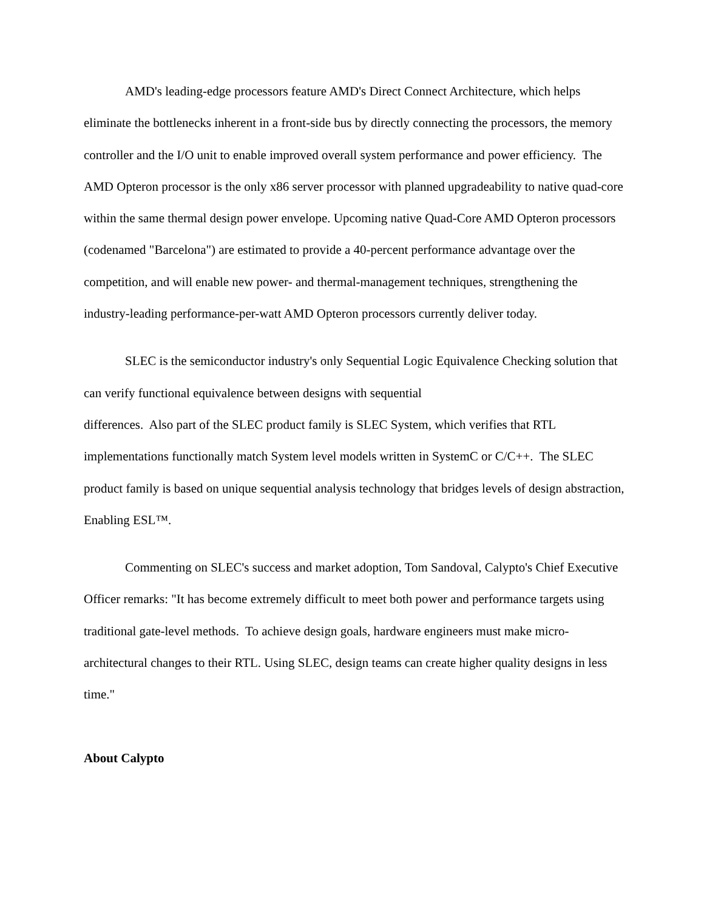AMD's leading-edge processors feature AMD's Direct Connect Architecture, which helps eliminate the bottlenecks inherent in a front-side bus by directly connecting the processors, the memory controller and the I/O unit to enable improved overall system performance and power efficiency. The AMD Opteron processor is the only x86 server processor with planned upgradeability to native quad-core within the same thermal design power envelope. Upcoming native Quad-Core AMD Opteron processors (codenamed "Barcelona") are estimated to provide a 40-percent performance advantage over the competition, and will enable new power- and thermal-management techniques, strengthening the industry-leading performance-per-watt AMD Opteron processors currently deliver today.
SLEC is the semiconductor industry's only Sequential Logic Equivalence Checking solution that can verify functional equivalence between designs with sequential
differences. Also part of the SLEC product family is SLEC System, which verifies that RTL implementations functionally match System level models written in SystemC or C/C++. The SLEC product family is based on unique sequential analysis technology that bridges levels of design abstraction, Enabling ESL™.
Commenting on SLEC's success and market adoption, Tom Sandoval, Calypto's Chief Executive Officer remarks: "It has become extremely difficult to meet both power and performance targets using traditional gate-level methods. To achieve design goals, hardware engineers must make micro-architectural changes to their RTL. Using SLEC, design teams can create higher quality designs in less time."
About Calypto